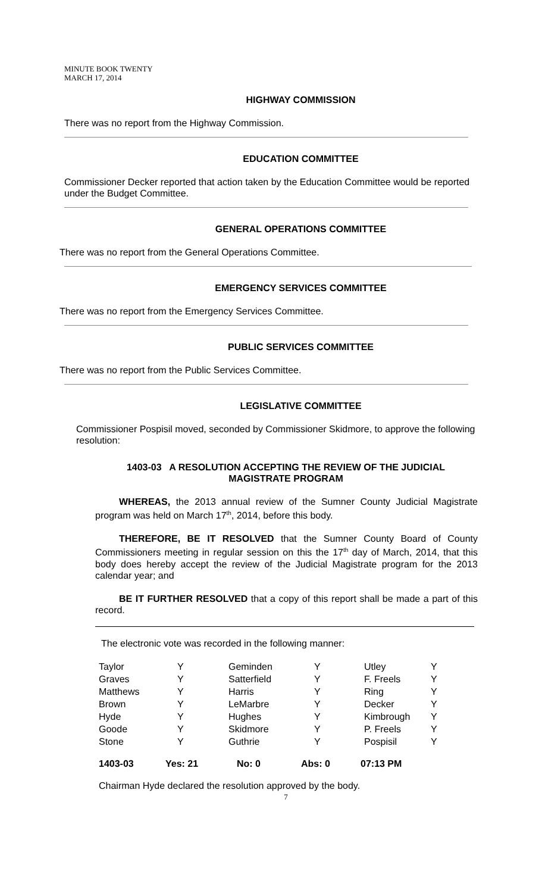MINUTE BOOK TWENTY
MARCH 17, 2014
HIGHWAY COMMISSION
There was no report from the Highway Commission.
EDUCATION COMMITTEE
Commissioner Decker reported that action taken by the Education Committee would be reported under the Budget Committee.
GENERAL OPERATIONS COMMITTEE
There was no report from the General Operations Committee.
EMERGENCY SERVICES COMMITTEE
There was no report from the Emergency Services Committee.
PUBLIC SERVICES COMMITTEE
There was no report from the Public Services Committee.
LEGISLATIVE COMMITTEE
Commissioner Pospisil moved, seconded by Commissioner Skidmore, to approve the following resolution:
1403-03 A RESOLUTION ACCEPTING THE REVIEW OF THE JUDICIAL MAGISTRATE PROGRAM
WHEREAS, the 2013 annual review of the Sumner County Judicial Magistrate program was held on March 17<sup>th</sup>, 2014, before this body.
THEREFORE, BE IT RESOLVED that the Sumner County Board of County Commissioners meeting in regular session on this the 17<sup>th</sup> day of March, 2014, that this body does hereby accept the review of the Judicial Magistrate program for the 2013 calendar year; and
BE IT FURTHER RESOLVED that a copy of this report shall be made a part of this record.
The electronic vote was recorded in the following manner:
| Taylor | Y | Geminden | Y | Utley | Y |
| Graves | Y | Satterfield | Y | F. Freels | Y |
| Matthews | Y | Harris | Y | Ring | Y |
| Brown | Y | LeMarbre | Y | Decker | Y |
| Hyde | Y | Hughes | Y | Kimbrough | Y |
| Goode | Y | Skidmore | Y | P. Freels | Y |
| Stone | Y | Guthrie | Y | Pospisil | Y |
| 1403-03 | Yes: 21 | No: 0 | Abs: 0 | 07:13 PM |
Chairman Hyde declared the resolution approved by the body.
7